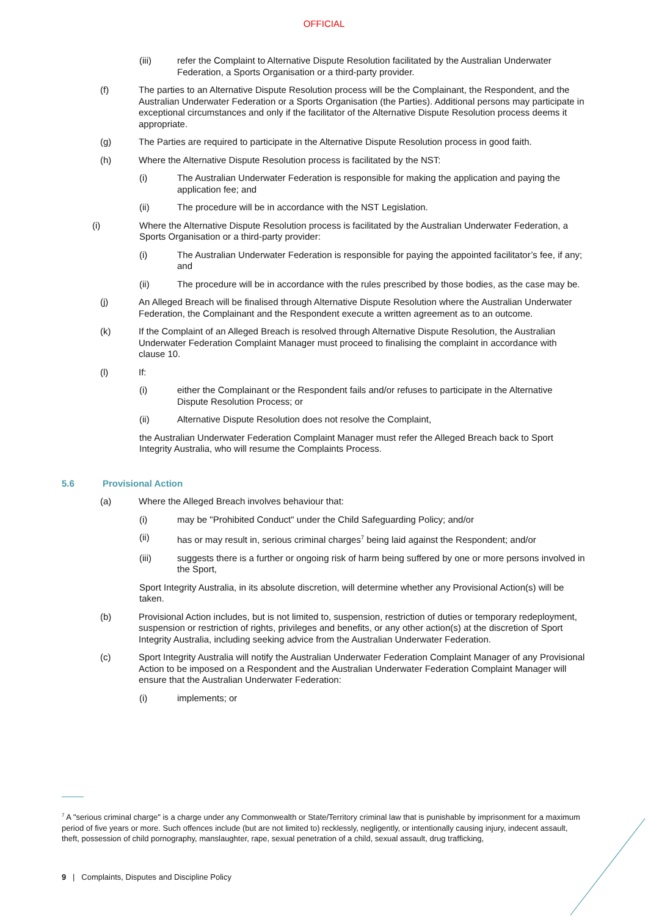OFFICIAL
(iii) refer the Complaint to Alternative Dispute Resolution facilitated by the Australian Underwater Federation, a Sports Organisation or a third-party provider.
(f) The parties to an Alternative Dispute Resolution process will be the Complainant, the Respondent, and the Australian Underwater Federation or a Sports Organisation (the Parties). Additional persons may participate in exceptional circumstances and only if the facilitator of the Alternative Dispute Resolution process deems it appropriate.
(g) The Parties are required to participate in the Alternative Dispute Resolution process in good faith.
(h) Where the Alternative Dispute Resolution process is facilitated by the NST:
(i) The Australian Underwater Federation is responsible for making the application and paying the application fee; and
(ii) The procedure will be in accordance with the NST Legislation.
(i) Where the Alternative Dispute Resolution process is facilitated by the Australian Underwater Federation, a Sports Organisation or a third-party provider:
(i) The Australian Underwater Federation is responsible for paying the appointed facilitator’s fee, if any; and
(ii) The procedure will be in accordance with the rules prescribed by those bodies, as the case may be.
(j) An Alleged Breach will be finalised through Alternative Dispute Resolution where the Australian Underwater Federation, the Complainant and the Respondent execute a written agreement as to an outcome.
(k) If the Complaint of an Alleged Breach is resolved through Alternative Dispute Resolution, the Australian Underwater Federation Complaint Manager must proceed to finalising the complaint in accordance with clause 10.
(l) If:
(i) either the Complainant or the Respondent fails and/or refuses to participate in the Alternative Dispute Resolution Process; or
(ii) Alternative Dispute Resolution does not resolve the Complaint,
the Australian Underwater Federation Complaint Manager must refer the Alleged Breach back to Sport Integrity Australia, who will resume the Complaints Process.
5.6 Provisional Action
(a) Where the Alleged Breach involves behaviour that:
(i) may be "Prohibited Conduct" under the Child Safeguarding Policy; and/or
(ii) has or may result in, serious criminal charges<sup>7</sup> being laid against the Respondent; and/or
(iii) suggests there is a further or ongoing risk of harm being suffered by one or more persons involved in the Sport,
Sport Integrity Australia, in its absolute discretion, will determine whether any Provisional Action(s) will be taken.
(b) Provisional Action includes, but is not limited to, suspension, restriction of duties or temporary redeployment, suspension or restriction of rights, privileges and benefits, or any other action(s) at the discretion of Sport Integrity Australia, including seeking advice from the Australian Underwater Federation.
(c) Sport Integrity Australia will notify the Australian Underwater Federation Complaint Manager of any Provisional Action to be imposed on a Respondent and the Australian Underwater Federation Complaint Manager will ensure that the Australian Underwater Federation:
(i) implements; or
<sup>7</sup> A "serious criminal charge" is a charge under any Commonwealth or State/Territory criminal law that is punishable by imprisonment for a maximum period of five years or more. Such offences include (but are not limited to) recklessly, negligently, or intentionally causing injury, indecent assault, theft, possession of child pornography, manslaughter, rape, sexual penetration of a child, sexual assault, drug trafficking,
9 | Complaints, Disputes and Discipline Policy